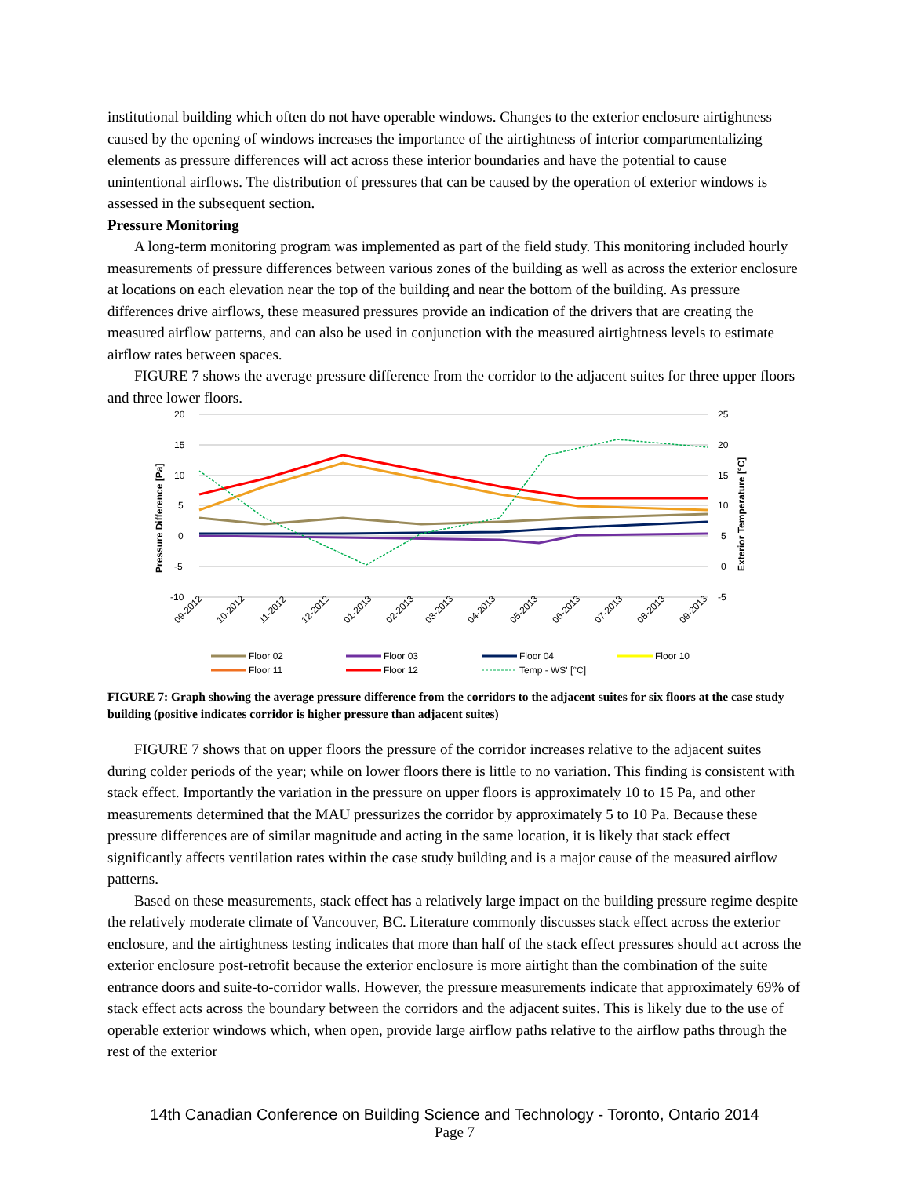institutional building which often do not have operable windows. Changes to the exterior enclosure airtightness caused by the opening of windows increases the importance of the airtightness of interior compartmentalizing elements as pressure differences will act across these interior boundaries and have the potential to cause unintentional airflows. The distribution of pressures that can be caused by the operation of exterior windows is assessed in the subsequent section.
Pressure Monitoring
A long-term monitoring program was implemented as part of the field study. This monitoring included hourly measurements of pressure differences between various zones of the building as well as across the exterior enclosure at locations on each elevation near the top of the building and near the bottom of the building. As pressure differences drive airflows, these measured pressures provide an indication of the drivers that are creating the measured airflow patterns, and can also be used in conjunction with the measured airtightness levels to estimate airflow rates between spaces.
FIGURE 7 shows the average pressure difference from the corridor to the adjacent suites for three upper floors and three lower floors.
20
15
10
5
0
-5
-10
25
20
15
10
5
0
-5
Pressure Difference [Pa]
Exterior Temperature [°C]
09-2012
10-2012
11-2012
12-2012
01-2013
02-2013
03-2013
04-2013
05-2013
06-2013
07-2013
08-2013
09-2013
Floor 02
Floor 03
Floor 04
Floor 10
Floor 11
Floor 12
Temp - WS' [°C]
FIGURE 7: Graph showing the average pressure difference from the corridors to the adjacent suites for six floors at the case study building (positive indicates corridor is higher pressure than adjacent suites)
FIGURE 7 shows that on upper floors the pressure of the corridor increases relative to the adjacent suites during colder periods of the year; while on lower floors there is little to no variation. This finding is consistent with stack effect. Importantly the variation in the pressure on upper floors is approximately 10 to 15 Pa, and other measurements determined that the MAU pressurizes the corridor by approximately 5 to 10 Pa. Because these pressure differences are of similar magnitude and acting in the same location, it is likely that stack effect significantly affects ventilation rates within the case study building and is a major cause of the measured airflow patterns.
Based on these measurements, stack effect has a relatively large impact on the building pressure regime despite the relatively moderate climate of Vancouver, BC. Literature commonly discusses stack effect across the exterior enclosure, and the airtightness testing indicates that more than half of the stack effect pressures should act across the exterior enclosure post-retrofit because the exterior enclosure is more airtight than the combination of the suite entrance doors and suite-to-corridor walls. However, the pressure measurements indicate that approximately 69% of stack effect acts across the boundary between the corridors and the adjacent suites. This is likely due to the use of operable exterior windows which, when open, provide large airflow paths relative to the airflow paths through the rest of the exterior
14th Canadian Conference on Building Science and Technology - Toronto, Ontario 2014
Page 7